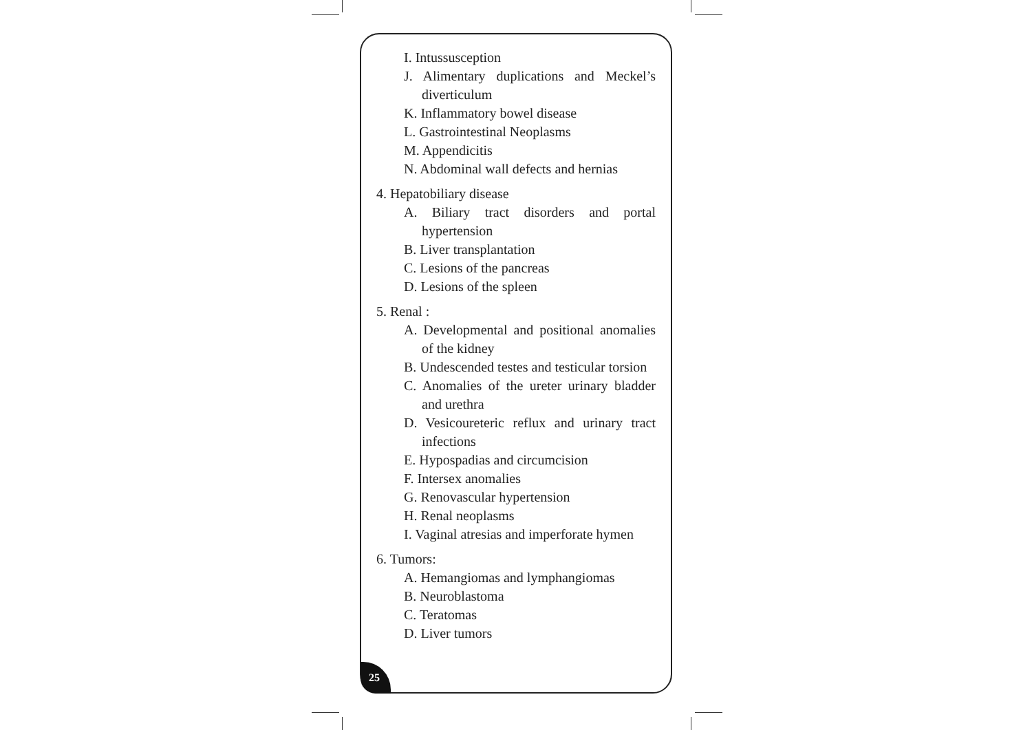I. Intussusception
J. Alimentary duplications and Meckel’s diverticulum
K. Inflammatory bowel disease
L. Gastrointestinal Neoplasms
M. Appendicitis
N. Abdominal wall defects and hernias
4. Hepatobiliary disease
A. Biliary tract disorders and portal hypertension
B. Liver transplantation
C. Lesions of the pancreas
D. Lesions of the spleen
5. Renal :
A. Developmental and positional anomalies of the kidney
B. Undescended testes and testicular torsion
C. Anomalies of the ureter urinary bladder and urethra
D. Vesicoureteric reflux and urinary tract infections
E. Hypospadias and circumcision
F. Intersex anomalies
G. Renovascular hypertension
H. Renal neoplasms
I. Vaginal atresias and imperforate hymen
6. Tumors:
A. Hemangiomas and lymphangiomas
B. Neuroblastoma
C. Teratomas
D. Liver tumors
25